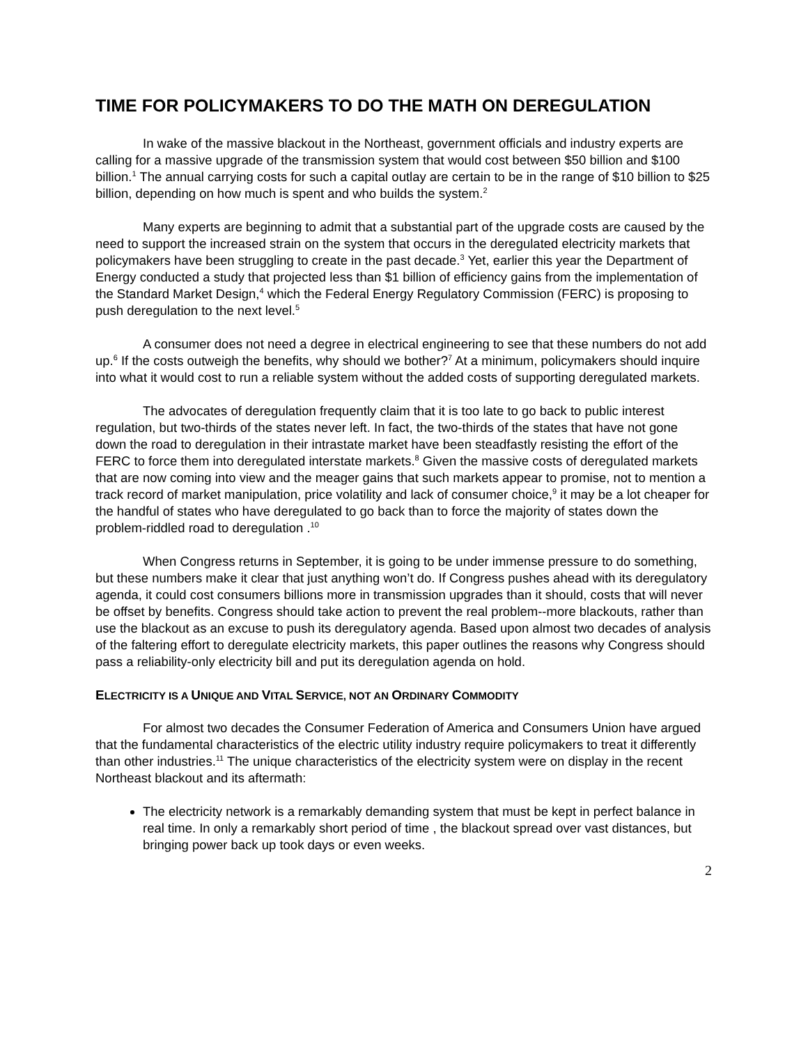TIME FOR POLICYMAKERS TO DO THE MATH ON DEREGULATION
In wake of the massive blackout in the Northeast, government officials and industry experts are calling for a massive upgrade of the transmission system that would cost between $50 billion and $100 billion.<sup>1</sup> The annual carrying costs for such a capital outlay are certain to be in the range of $10 billion to $25 billion, depending on how much is spent and who builds the system.<sup>2</sup>
Many experts are beginning to admit that a substantial part of the upgrade costs are caused by the need to support the increased strain on the system that occurs in the deregulated electricity markets that policymakers have been struggling to create in the past decade.<sup>3</sup> Yet, earlier this year the Department of Energy conducted a study that projected less than $1 billion of efficiency gains from the implementation of the Standard Market Design,<sup>4</sup> which the Federal Energy Regulatory Commission (FERC) is proposing to push deregulation to the next level.<sup>5</sup>
A consumer does not need a degree in electrical engineering to see that these numbers do not add up.<sup>6</sup> If the costs outweigh the benefits, why should we bother?<sup>7</sup> At a minimum, policymakers should inquire into what it would cost to run a reliable system without the added costs of supporting deregulated markets.
The advocates of deregulation frequently claim that it is too late to go back to public interest regulation, but two-thirds of the states never left. In fact, the two-thirds of the states that have not gone down the road to deregulation in their intrastate market have been steadfastly resisting the effort of the FERC to force them into deregulated interstate markets.<sup>8</sup> Given the massive costs of deregulated markets that are now coming into view and the meager gains that such markets appear to promise, not to mention a track record of market manipulation, price volatility and lack of consumer choice,<sup>9</sup> it may be a lot cheaper for the handful of states who have deregulated to go back than to force the majority of states down the problem-riddled road to deregulation .<sup>10</sup>
When Congress returns in September, it is going to be under immense pressure to do something, but these numbers make it clear that just anything won’t do. If Congress pushes ahead with its deregulatory agenda, it could cost consumers billions more in transmission upgrades than it should, costs that will never be offset by benefits. Congress should take action to prevent the real problem--more blackouts, rather than use the blackout as an excuse to push its deregulatory agenda. Based upon almost two decades of analysis of the faltering effort to deregulate electricity markets, this paper outlines the reasons why Congress should pass a reliability-only electricity bill and put its deregulation agenda on hold.
ELECTRICITY IS A UNIQUE AND VITAL SERVICE, NOT AN ORDINARY COMMODITY
For almost two decades the Consumer Federation of America and Consumers Union have argued that the fundamental characteristics of the electric utility industry require policymakers to treat it differently than other industries.<sup>11</sup> The unique characteristics of the electricity system were on display in the recent Northeast blackout and its aftermath:
The electricity network is a remarkably demanding system that must be kept in perfect balance in real time. In only a remarkably short period of time , the blackout spread over vast distances, but bringing power back up took days or even weeks.
2